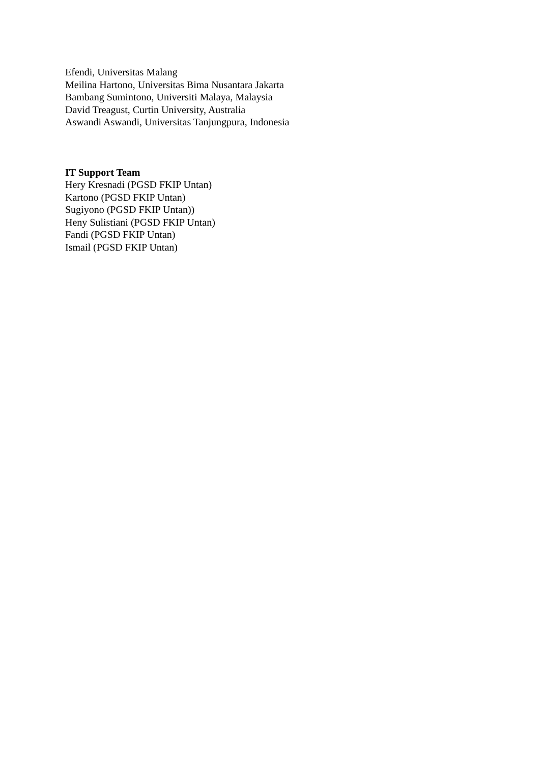Efendi, Universitas Malang
Meilina Hartono, Universitas Bima Nusantara Jakarta
Bambang Sumintono, Universiti Malaya, Malaysia
David Treagust, Curtin University, Australia
Aswandi Aswandi, Universitas Tanjungpura, Indonesia
IT Support Team
Hery Kresnadi (PGSD FKIP Untan)
Kartono (PGSD FKIP Untan)
Sugiyono (PGSD FKIP Untan))
Heny Sulistiani (PGSD FKIP Untan)
Fandi (PGSD FKIP Untan)
Ismail (PGSD FKIP Untan)